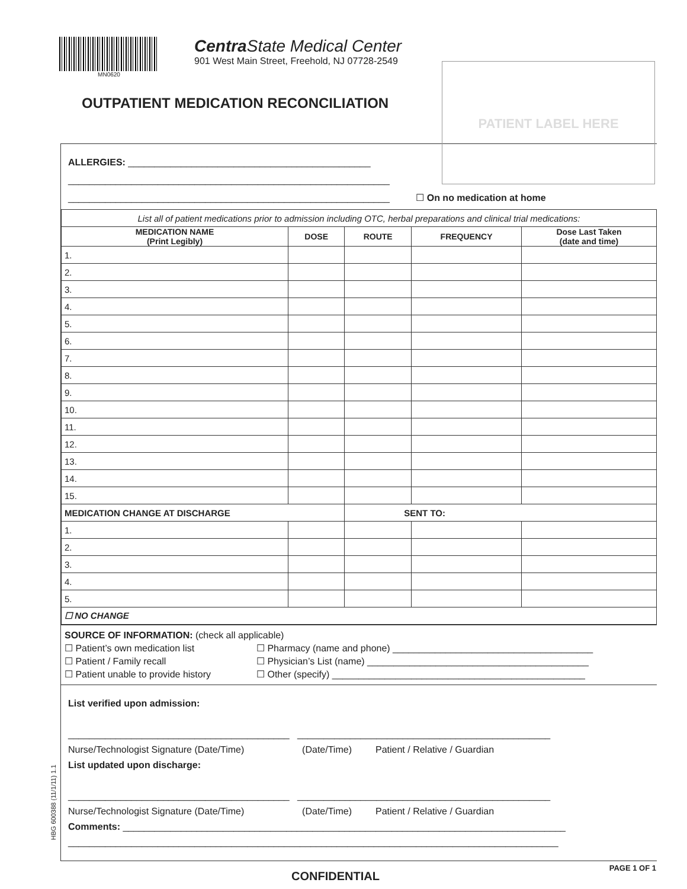MN0620
Centra State Medical Center
901 West Main Street, Freehold, NJ 07728-2549
OUTPATIENT MEDICATION RECONCILIATION
PATIENT LABEL HERE
ALLERGIES: ______________________________________________
_____________________________________________________________
_____________________________________________________________ ☐ On no medication at home
| List all of patient medications prior to admission including OTC, herbal preparations and clinical trial medications: | | | | |
| MEDICATION NAME (Print Legibly) | DOSE | ROUTE | FREQUENCY | Dose Last Taken (date and time) |
| 1. | | | | |
| 2. | | | | |
| 3. | | | | |
| 4. | | | | |
| 5. | | | | |
| 6. | | | | |
| 7. | | | | |
| 8. | | | | |
| 9. | | | | |
| 10. | | | | |
| 11. | | | | |
| 12. | | | | |
| 13. | | | | |
| 14. | | | | |
| 15. | | | | |
| MEDICATION CHANGE AT DISCHARGE | | SENT TO: | | |
| 1. | | | | |
| 2. | | | | |
| 3. | | | | |
| 4. | | | | |
| 5. | | | | |
| ☐ NO CHANGE | | | | |
SOURCE OF INFORMATION: (check all applicable)
☐ Patient’s own medication list
☐ Patient / Family recall
☐ Patient unable to provide history
☐ Pharmacy (name and phone) ______________________________________
☐ Physician’s List (name) __________________________________________
☐ Other (specify) ________________________________________________
List verified upon admission:
__________________________________________ ________________________________________________
Nurse/Technologist Signature (Date/Time) (Date/Time) Patient / Relative / Guardian
List updated upon discharge:
__________________________________________ ________________________________________________
Nurse/Technologist Signature (Date/Time) (Date/Time) Patient / Relative / Guardian
Comments: ____________________________________________________________________________________
_____________________________________________________________________________________________
CONFIDENTIAL PAGE 1 OF 1
HBG 600388 (11/1/11) 1.1